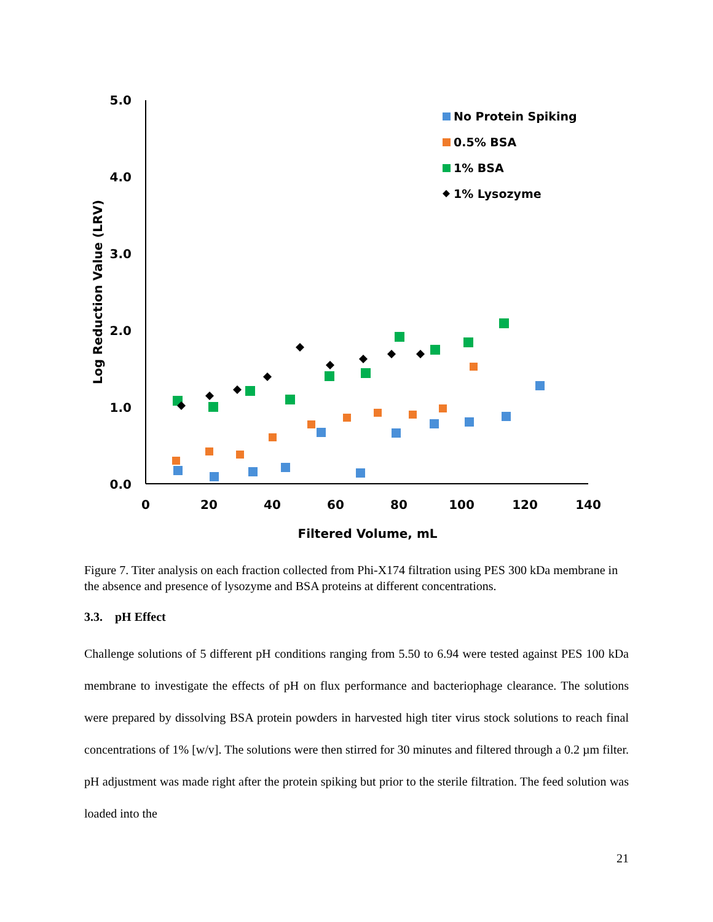5.0
4.0
3.0
2.0
1.0
0.0
0
20
40
60
80
100
120
140
Filtered Volume, mL
Log Reduction Value (LRV)
No Protein Spiking
0.5% BSA
1% BSA
1% Lysozyme
Figure 7. Titer analysis on each fraction collected from Phi-X174 filtration using PES 300 kDa membrane in the absence and presence of lysozyme and BSA proteins at different concentrations.
3.3. pH Effect
Challenge solutions of 5 different pH conditions ranging from 5.50 to 6.94 were tested against PES 100 kDa membrane to investigate the effects of pH on flux performance and bacteriophage clearance. The solutions were prepared by dissolving BSA protein powders in harvested high titer virus stock solutions to reach final concentrations of 1% [w/v]. The solutions were then stirred for 30 minutes and filtered through a 0.2 µm filter. pH adjustment was made right after the protein spiking but prior to the sterile filtration. The feed solution was loaded into the
21